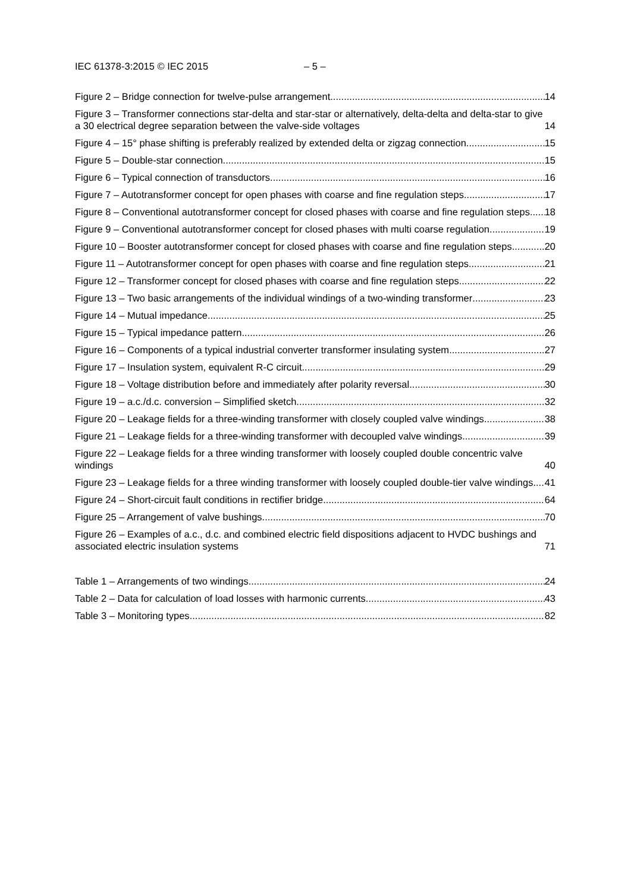IEC 61378-3:2015 © IEC 2015 – 5 –
Figure 2 – Bridge connection for twelve-pulse arrangement 14
Figure 3 – Transformer connections star-delta and star-star or alternatively, delta-delta and delta-star to give a 30 electrical degree separation between the valve-side voltages 14
Figure 4 – 15° phase shifting is preferably realized by extended delta or zigzag connection 15
Figure 5 – Double-star connection 15
Figure 6 – Typical connection of transductors 16
Figure 7 – Autotransformer concept for open phases with coarse and fine regulation steps 17
Figure 8 – Conventional autotransformer concept for closed phases with coarse and fine regulation steps 18
Figure 9 – Conventional autotransformer concept for closed phases with multi coarse regulation 19
Figure 10 – Booster autotransformer concept for closed phases with coarse and fine regulation steps 20
Figure 11 – Autotransformer concept for open phases with coarse and fine regulation steps 21
Figure 12 – Transformer concept for closed phases with coarse and fine regulation steps 22
Figure 13 – Two basic arrangements of the individual windings of a two-winding transformer 23
Figure 14 – Mutual impedance 25
Figure 15 – Typical impedance pattern 26
Figure 16 – Components of a typical industrial converter transformer insulating system 27
Figure 17 – Insulation system, equivalent R-C circuit 29
Figure 18 – Voltage distribution before and immediately after polarity reversal 30
Figure 19 – a.c./d.c. conversion – Simplified sketch 32
Figure 20 – Leakage fields for a three-winding transformer with closely coupled valve windings 38
Figure 21 – Leakage fields for a three-winding transformer with decoupled valve windings 39
Figure 22 – Leakage fields for a three winding transformer with loosely coupled double concentric valve windings 40
Figure 23 – Leakage fields for a three winding transformer with loosely coupled double-tier valve windings 41
Figure 24 – Short-circuit fault conditions in rectifier bridge 64
Figure 25 – Arrangement of valve bushings 70
Figure 26 – Examples of a.c., d.c. and combined electric field dispositions adjacent to HVDC bushings and associated electric insulation systems 71
Table 1 – Arrangements of two windings 24
Table 2 – Data for calculation of load losses with harmonic currents 43
Table 3 – Monitoring types 82